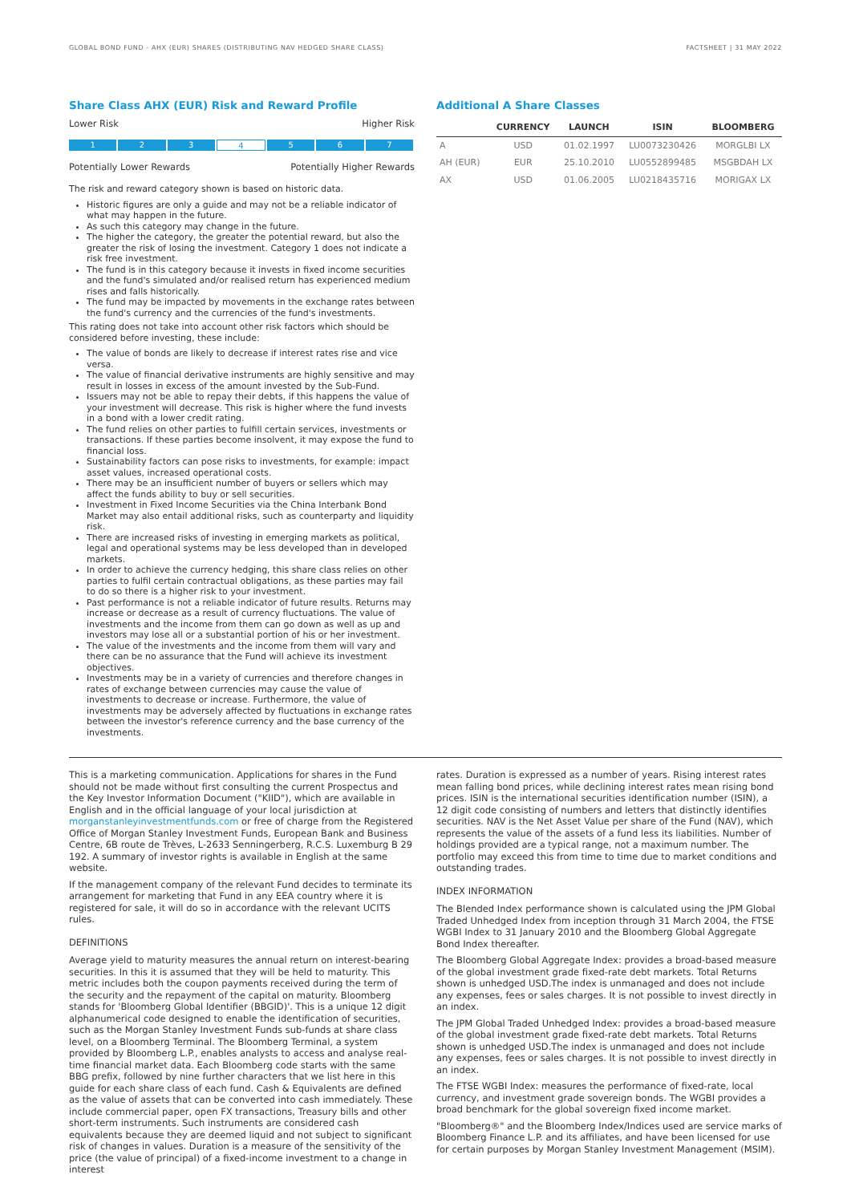GLOBAL BOND FUND - AHX (EUR) SHARES (DISTRIBUTING NAV HEDGED SHARE CLASS) FACTSHEET | 31 MAY 2022
Share Class AHX (EUR) Risk and Reward Profile
Lower Risk Higher Risk
1 2 3 4 5 6 7
Potentially Lower Rewards Potentially Higher Rewards
The risk and reward category shown is based on historic data.
Historic figures are only a guide and may not be a reliable indicator of what may happen in the future.
As such this category may change in the future.
The higher the category, the greater the potential reward, but also the greater the risk of losing the investment. Category 1 does not indicate a risk free investment.
The fund is in this category because it invests in fixed income securities and the fund's simulated and/or realised return has experienced medium rises and falls historically.
The fund may be impacted by movements in the exchange rates between the fund's currency and the currencies of the fund's investments.
This rating does not take into account other risk factors which should be considered before investing, these include:
The value of bonds are likely to decrease if interest rates rise and vice versa.
The value of financial derivative instruments are highly sensitive and may result in losses in excess of the amount invested by the Sub-Fund.
Issuers may not be able to repay their debts, if this happens the value of your investment will decrease. This risk is higher where the fund invests in a bond with a lower credit rating.
The fund relies on other parties to fulfill certain services, investments or transactions. If these parties become insolvent, it may expose the fund to financial loss.
Sustainability factors can pose risks to investments, for example: impact asset values, increased operational costs.
There may be an insufficient number of buyers or sellers which may affect the funds ability to buy or sell securities.
Investment in Fixed Income Securities via the China Interbank Bond Market may also entail additional risks, such as counterparty and liquidity risk.
There are increased risks of investing in emerging markets as political, legal and operational systems may be less developed than in developed markets.
In order to achieve the currency hedging, this share class relies on other parties to fulfil certain contractual obligations, as these parties may fail to do so there is a higher risk to your investment.
Past performance is not a reliable indicator of future results. Returns may increase or decrease as a result of currency fluctuations. The value of investments and the income from them can go down as well as up and investors may lose all or a substantial portion of his or her investment.
The value of the investments and the income from them will vary and there can be no assurance that the Fund will achieve its investment objectives.
Investments may be in a variety of currencies and therefore changes in rates of exchange between currencies may cause the value of investments to decrease or increase. Furthermore, the value of investments may be adversely affected by fluctuations in exchange rates between the investor's reference currency and the base currency of the investments.
Additional A Share Classes
| | CURRENCY | LAUNCH | ISIN | BLOOMBERG |
| --- | --- | --- | --- | --- |
| A | USD | 01.02.1997 | LU0073230426 | MORGLBI LX |
| AH (EUR) | EUR | 25.10.2010 | LU0552899485 | MSGBDAH LX |
| AX | USD | 01.06.2005 | LU0218435716 | MORIGAX LX |
This is a marketing communication. Applications for shares in the Fund should not be made without first consulting the current Prospectus and the Key Investor Information Document ("KIID"), which are available in English and in the official language of your local jurisdiction at morganstanleyinvestmentfunds.com or free of charge from the Registered Office of Morgan Stanley Investment Funds, European Bank and Business Centre, 6B route de Trèves, L-2633 Senningerberg, R.C.S. Luxemburg B 29 192. A summary of investor rights is available in English at the same website.
If the management company of the relevant Fund decides to terminate its arrangement for marketing that Fund in any EEA country where it is registered for sale, it will do so in accordance with the relevant UCITS rules.
DEFINITIONS
Average yield to maturity measures the annual return on interest-bearing securities. In this it is assumed that they will be held to maturity. This metric includes both the coupon payments received during the term of the security and the repayment of the capital on maturity. Bloomberg stands for 'Bloomberg Global Identifier (BBGID)'. This is a unique 12 digit alphanumerical code designed to enable the identification of securities, such as the Morgan Stanley Investment Funds sub-funds at share class level, on a Bloomberg Terminal. The Bloomberg Terminal, a system provided by Bloomberg L.P., enables analysts to access and analyse real-time financial market data. Each Bloomberg code starts with the same BBG prefix, followed by nine further characters that we list here in this guide for each share class of each fund. Cash & Equivalents are defined as the value of assets that can be converted into cash immediately. These include commercial paper, open FX transactions, Treasury bills and other short-term instruments. Such instruments are considered cash equivalents because they are deemed liquid and not subject to significant risk of changes in values. Duration is a measure of the sensitivity of the price (the value of principal) of a fixed-income investment to a change in interest
rates. Duration is expressed as a number of years. Rising interest rates mean falling bond prices, while declining interest rates mean rising bond prices. ISIN is the international securities identification number (ISIN), a 12 digit code consisting of numbers and letters that distinctly identifies securities. NAV is the Net Asset Value per share of the Fund (NAV), which represents the value of the assets of a fund less its liabilities. Number of holdings provided are a typical range, not a maximum number. The portfolio may exceed this from time to time due to market conditions and outstanding trades.
INDEX INFORMATION
The Blended Index performance shown is calculated using the JPM Global Traded Unhedged Index from inception through 31 March 2004, the FTSE WGBI Index to 31 January 2010 and the Bloomberg Global Aggregate Bond Index thereafter.
The Bloomberg Global Aggregate Index: provides a broad-based measure of the global investment grade fixed-rate debt markets. Total Returns shown is unhedged USD.The index is unmanaged and does not include any expenses, fees or sales charges. It is not possible to invest directly in an index.
The JPM Global Traded Unhedged Index: provides a broad-based measure of the global investment grade fixed-rate debt markets. Total Returns shown is unhedged USD.The index is unmanaged and does not include any expenses, fees or sales charges. It is not possible to invest directly in an index.
The FTSE WGBI Index: measures the performance of fixed-rate, local currency, and investment grade sovereign bonds. The WGBI provides a broad benchmark for the global sovereign fixed income market.
"Bloomberg®" and the Bloomberg Index/Indices used are service marks of Bloomberg Finance L.P. and its affiliates, and have been licensed for use for certain purposes by Morgan Stanley Investment Management (MSIM).